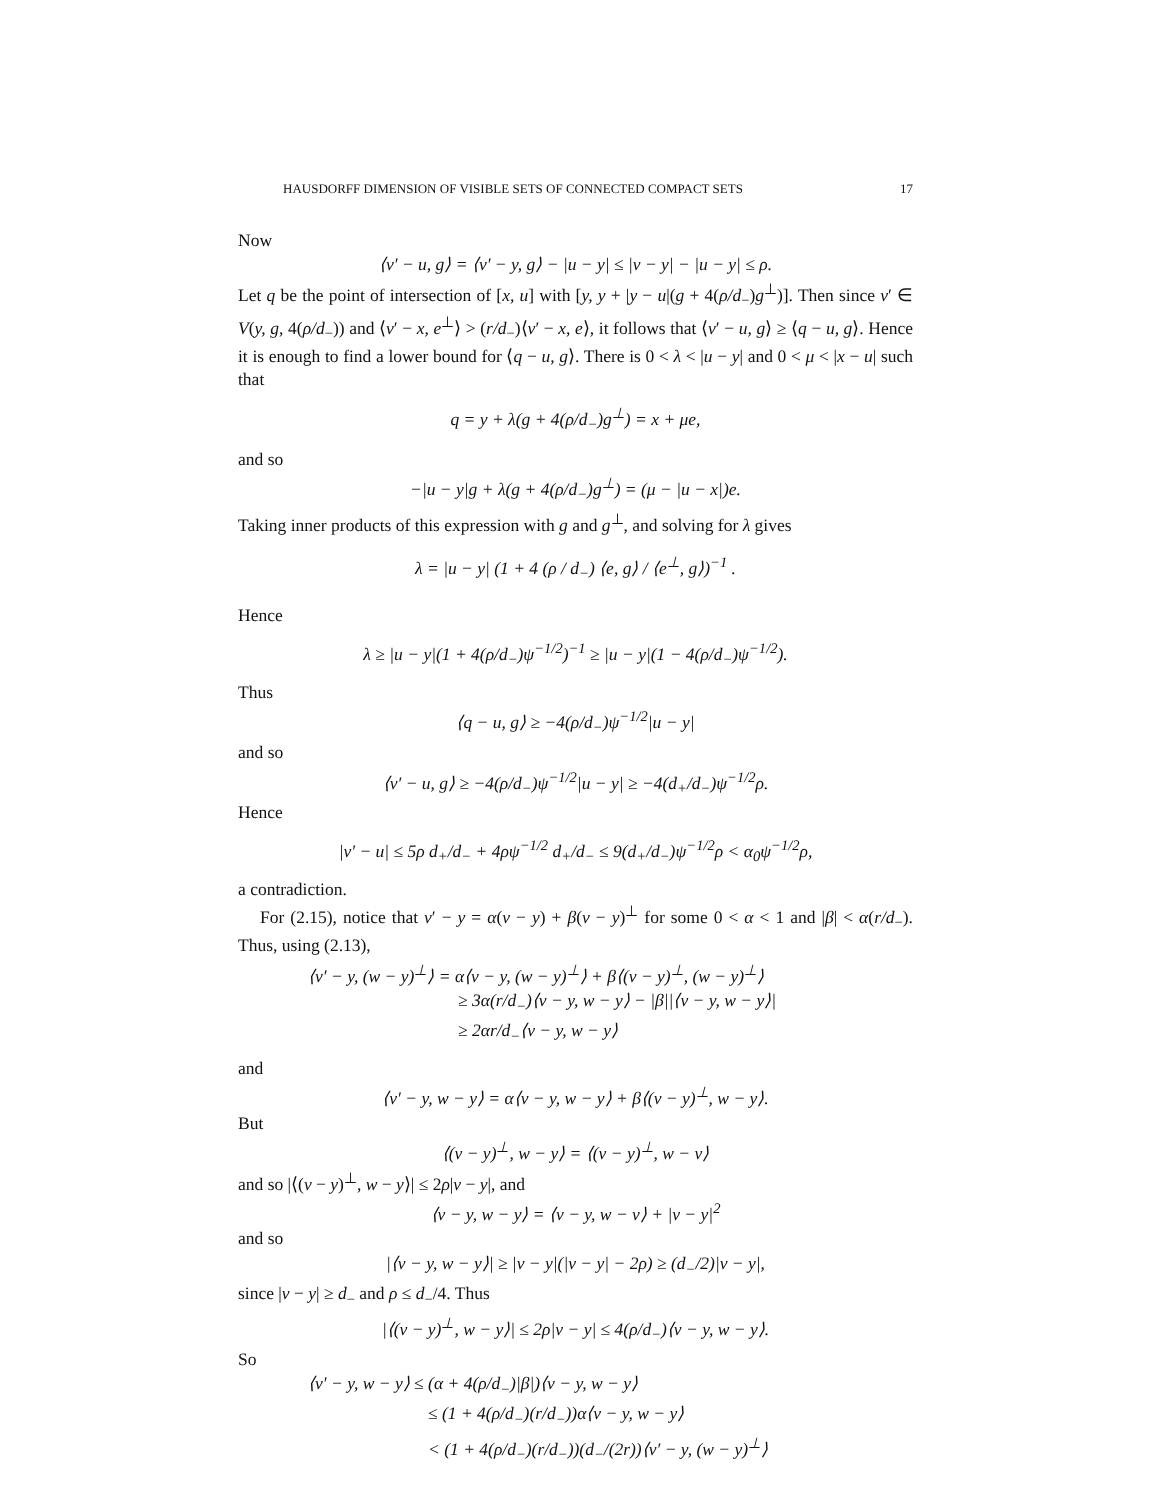HAUSDORFF DIMENSION OF VISIBLE SETS OF CONNECTED COMPACT SETS 17
Now
⟨v′ − u, g⟩ = ⟨v′ − y, g⟩ − |u − y| ≤ |v − y| − |u − y| ≤ ρ.
Let q be the point of intersection of [x, u] with [y, y + |y − u|(g + 4(ρ/d<sub>−</sub>)g<sup>⊥</sup>)]. Then since v′ ∈ V(y, g, 4(ρ/d<sub>−</sub>)) and ⟨v′ − x, e<sup>⊥</sup>⟩ > (r/d<sub>−</sub>)⟨v′ − x, e⟩, it follows that ⟨v′ − u, g⟩ ≥ ⟨q − u, g⟩. Hence it is enough to find a lower bound for ⟨q − u, g⟩. There is 0 < λ < |u − y| and 0 < μ < |x − u| such that
q = y + λ(g + 4(ρ/d<sub>−</sub>)g<sup>⊥</sup>) = x + μe,
and so
−|u − y|g + λ(g + 4(ρ/d<sub>−</sub>)g<sup>⊥</sup>) = (μ − |u − x|)e.
Taking inner products of this expression with g and g<sup>⊥</sup>, and solving for λ gives
λ = |u − y| (1 + 4 (ρ / d<sub>−</sub>) ⟨e, g⟩ / ⟨e<sup>⊥</sup>, g⟩)<sup>−1</sup> .
Hence
λ ≥ |u − y|(1 + 4(ρ/d<sub>−</sub>)ψ<sup>−1/2</sup>)<sup>−1</sup> ≥ |u − y|(1 − 4(ρ/d<sub>−</sub>)ψ<sup>−1/2</sup>).
Thus
⟨q − u, g⟩ ≥ −4(ρ/d<sub>−</sub>)ψ<sup>−1/2</sup>|u − y|
and so
⟨v′ − u, g⟩ ≥ −4(ρ/d<sub>−</sub>)ψ<sup>−1/2</sup>|u − y| ≥ −4(d<sub>+</sub>/d<sub>−</sub>)ψ<sup>−1/2</sup>ρ.
Hence
|v′ − u| ≤ 5ρ d<sub>+</sub>/d<sub>−</sub> + 4ρψ<sup>−1/2</sup> d<sub>+</sub>/d<sub>−</sub> ≤ 9(d<sub>+</sub>/d<sub>−</sub>)ψ<sup>−1/2</sup>ρ < α<sub>0</sub>ψ<sup>−1/2</sup>ρ,
a contradiction.
For (2.15), notice that v′ − y = α(v − y) + β(v − y)<sup>⊥</sup> for some 0 < α < 1 and |β| < α(r/d<sub>−</sub>). Thus, using (2.13),
⟨v′ − y, (w − y)<sup>⊥</sup>⟩ = α⟨v − y, (w − y)<sup>⊥</sup>⟩ + β⟨(v − y)<sup>⊥</sup>, (w − y)<sup>⊥</sup>⟩
≥ 3α(r/d<sub>−</sub>)⟨v − y, w − y⟩ − |β||⟨v − y, w − y⟩|
≥ 2αr/d<sub>−</sub>⟨v − y, w − y⟩
and
⟨v′ − y, w − y⟩ = α⟨v − y, w − y⟩ + β⟨(v − y)<sup>⊥</sup>, w − y⟩.
But
⟨(v − y)<sup>⊥</sup>, w − y⟩ = ⟨(v − y)<sup>⊥</sup>, w − v⟩
and so |⟨(v − y)<sup>⊥</sup>, w − y⟩| ≤ 2ρ|v − y|, and
⟨v − y, w − y⟩ = ⟨v − y, w − v⟩ + |v − y|<sup>2</sup>
and so
|⟨v − y, w − y⟩| ≥ |v − y|(|v − y| − 2ρ) ≥ (d<sub>−</sub>/2)|v − y|,
since |v − y| ≥ d<sub>−</sub> and ρ ≤ d<sub>−</sub>/4. Thus
|⟨(v − y)<sup>⊥</sup>, w − y⟩| ≤ 2ρ|v − y| ≤ 4(ρ/d<sub>−</sub>)⟨v − y, w − y⟩.
So
⟨v′ − y, w − y⟩ ≤ (α + 4(ρ/d<sub>−</sub>)|β|)⟨v − y, w − y⟩
≤ (1 + 4(ρ/d<sub>−</sub>)(r/d<sub>−</sub>))α⟨v − y, w − y⟩
< (1 + 4(ρ/d<sub>−</sub>)(r/d<sub>−</sub>))(d<sub>−</sub>/(2r))⟨v′ − y, (w − y)<sup>⊥</sup>⟩